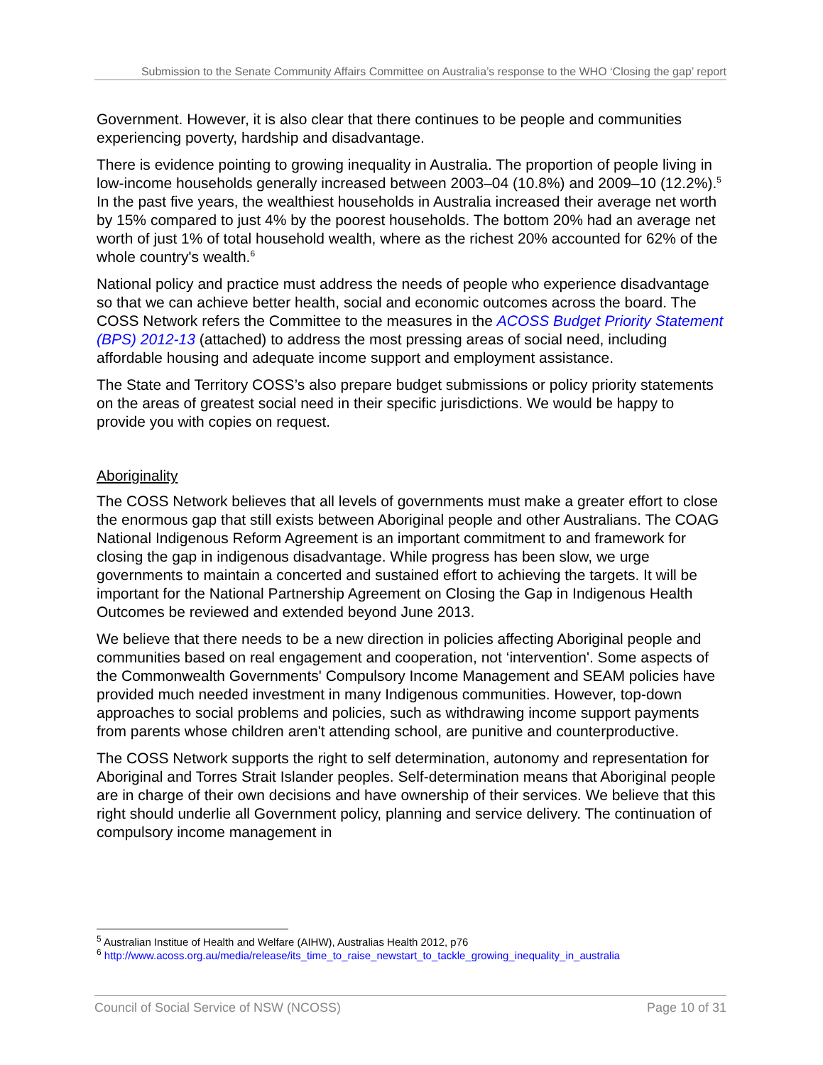Submission to the Senate Community Affairs Committee on Australia’s response to the WHO ‘Closing the gap’ report
Government. However, it is also clear that there continues to be people and communities experiencing poverty, hardship and disadvantage.
There is evidence pointing to growing inequality in Australia. The proportion of people living in low-income households generally increased between 2003–04 (10.8%) and 2009–10 (12.2%).<sup>5</sup> In the past five years, the wealthiest households in Australia increased their average net worth by 15% compared to just 4% by the poorest households. The bottom 20% had an average net worth of just 1% of total household wealth, where as the richest 20% accounted for 62% of the whole country's wealth.<sup>6</sup>
National policy and practice must address the needs of people who experience disadvantage so that we can achieve better health, social and economic outcomes across the board. The COSS Network refers the Committee to the measures in the ACOSS Budget Priority Statement (BPS) 2012-13 (attached) to address the most pressing areas of social need, including affordable housing and adequate income support and employment assistance.
The State and Territory COSS’s also prepare budget submissions or policy priority statements on the areas of greatest social need in their specific jurisdictions. We would be happy to provide you with copies on request.
Aboriginality
The COSS Network believes that all levels of governments must make a greater effort to close the enormous gap that still exists between Aboriginal people and other Australians. The COAG National Indigenous Reform Agreement is an important commitment to and framework for closing the gap in indigenous disadvantage. While progress has been slow, we urge governments to maintain a concerted and sustained effort to achieving the targets. It will be important for the National Partnership Agreement on Closing the Gap in Indigenous Health Outcomes be reviewed and extended beyond June 2013.
We believe that there needs to be a new direction in policies affecting Aboriginal people and communities based on real engagement and cooperation, not ‘intervention'. Some aspects of the Commonwealth Governments' Compulsory Income Management and SEAM policies have provided much needed investment in many Indigenous communities. However, top-down approaches to social problems and policies, such as withdrawing income support payments from parents whose children aren't attending school, are punitive and counterproductive.
The COSS Network supports the right to self determination, autonomy and representation for Aboriginal and Torres Strait Islander peoples. Self-determination means that Aboriginal people are in charge of their own decisions and have ownership of their services. We believe that this right should underlie all Government policy, planning and service delivery. The continuation of compulsory income management in
<sup>5</sup> Australian Institue of Health and Welfare (AIHW), Australias Health 2012, p76
<sup>6</sup> http://www.acoss.org.au/media/release/its_time_to_raise_newstart_to_tackle_growing_inequality_in_australia
Council of Social Service of NSW (NCOSS) Page 10 of 31